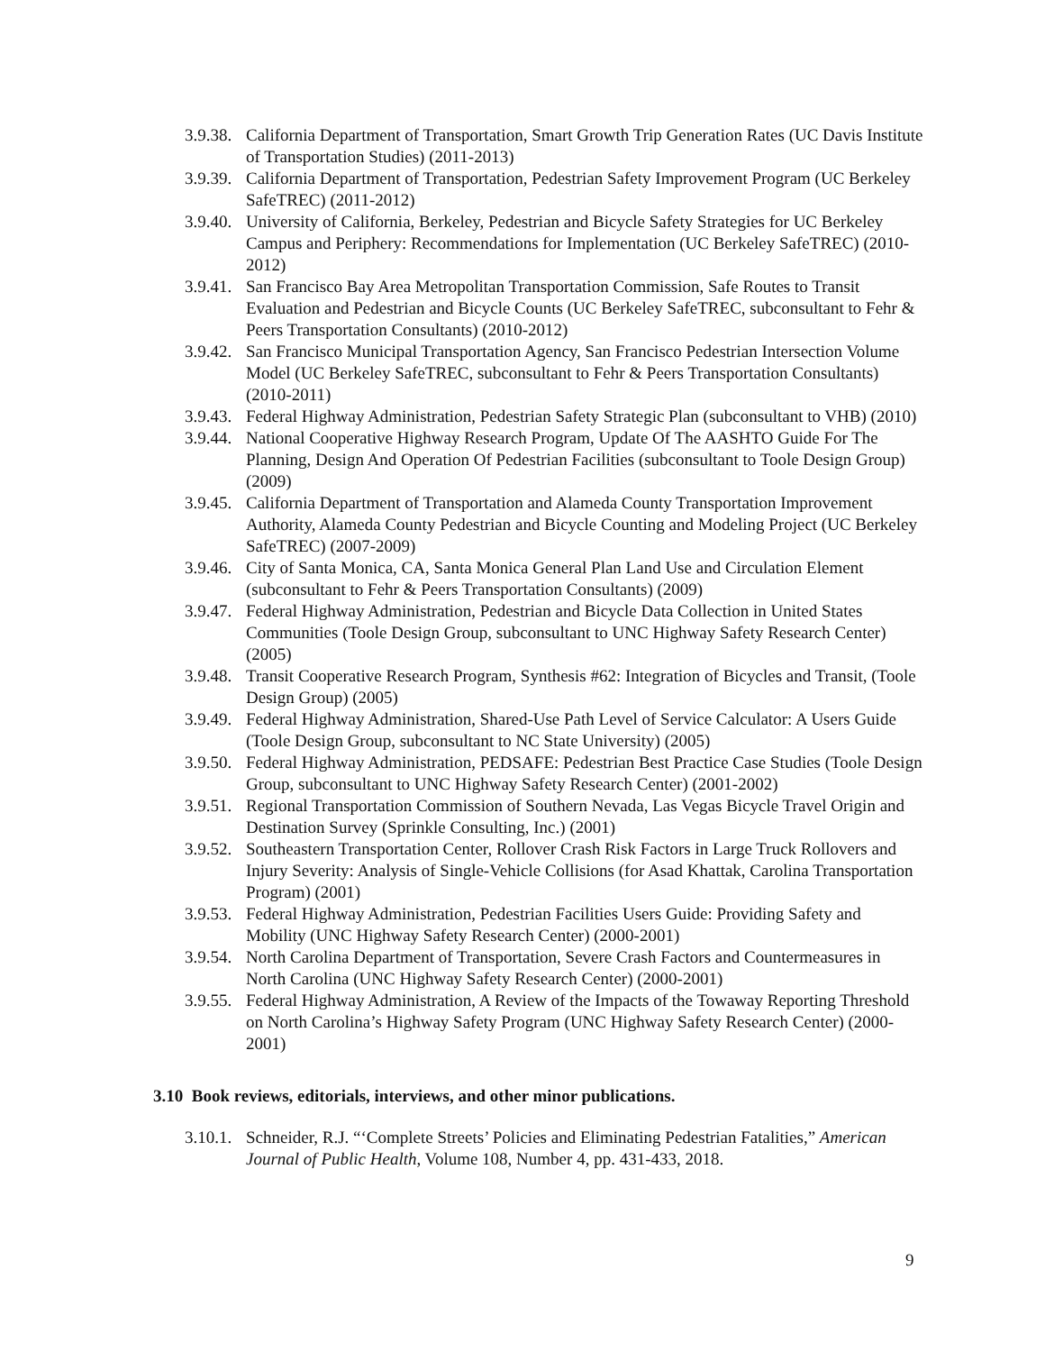3.9.38. California Department of Transportation, Smart Growth Trip Generation Rates (UC Davis Institute of Transportation Studies) (2011-2013)
3.9.39. California Department of Transportation, Pedestrian Safety Improvement Program (UC Berkeley SafeTREC) (2011-2012)
3.9.40. University of California, Berkeley, Pedestrian and Bicycle Safety Strategies for UC Berkeley Campus and Periphery: Recommendations for Implementation (UC Berkeley SafeTREC) (2010-2012)
3.9.41. San Francisco Bay Area Metropolitan Transportation Commission, Safe Routes to Transit Evaluation and Pedestrian and Bicycle Counts (UC Berkeley SafeTREC, subconsultant to Fehr & Peers Transportation Consultants) (2010-2012)
3.9.42. San Francisco Municipal Transportation Agency, San Francisco Pedestrian Intersection Volume Model (UC Berkeley SafeTREC, subconsultant to Fehr & Peers Transportation Consultants) (2010-2011)
3.9.43. Federal Highway Administration, Pedestrian Safety Strategic Plan (subconsultant to VHB) (2010)
3.9.44. National Cooperative Highway Research Program, Update Of The AASHTO Guide For The Planning, Design And Operation Of Pedestrian Facilities (subconsultant to Toole Design Group) (2009)
3.9.45. California Department of Transportation and Alameda County Transportation Improvement Authority, Alameda County Pedestrian and Bicycle Counting and Modeling Project (UC Berkeley SafeTREC) (2007-2009)
3.9.46. City of Santa Monica, CA, Santa Monica General Plan Land Use and Circulation Element (subconsultant to Fehr & Peers Transportation Consultants) (2009)
3.9.47. Federal Highway Administration, Pedestrian and Bicycle Data Collection in United States Communities (Toole Design Group, subconsultant to UNC Highway Safety Research Center) (2005)
3.9.48. Transit Cooperative Research Program, Synthesis #62: Integration of Bicycles and Transit, (Toole Design Group) (2005)
3.9.49. Federal Highway Administration, Shared-Use Path Level of Service Calculator: A Users Guide (Toole Design Group, subconsultant to NC State University) (2005)
3.9.50. Federal Highway Administration, PEDSAFE: Pedestrian Best Practice Case Studies (Toole Design Group, subconsultant to UNC Highway Safety Research Center) (2001-2002)
3.9.51. Regional Transportation Commission of Southern Nevada, Las Vegas Bicycle Travel Origin and Destination Survey (Sprinkle Consulting, Inc.) (2001)
3.9.52. Southeastern Transportation Center, Rollover Crash Risk Factors in Large Truck Rollovers and Injury Severity: Analysis of Single-Vehicle Collisions (for Asad Khattak, Carolina Transportation Program) (2001)
3.9.53. Federal Highway Administration, Pedestrian Facilities Users Guide: Providing Safety and Mobility (UNC Highway Safety Research Center) (2000-2001)
3.9.54. North Carolina Department of Transportation, Severe Crash Factors and Countermeasures in North Carolina (UNC Highway Safety Research Center) (2000-2001)
3.9.55. Federal Highway Administration, A Review of the Impacts of the Towaway Reporting Threshold on North Carolina’s Highway Safety Program (UNC Highway Safety Research Center) (2000-2001)
3.10 Book reviews, editorials, interviews, and other minor publications.
3.10.1. Schneider, R.J. “‘Complete Streets’ Policies and Eliminating Pedestrian Fatalities,” American Journal of Public Health, Volume 108, Number 4, pp. 431-433, 2018.
9